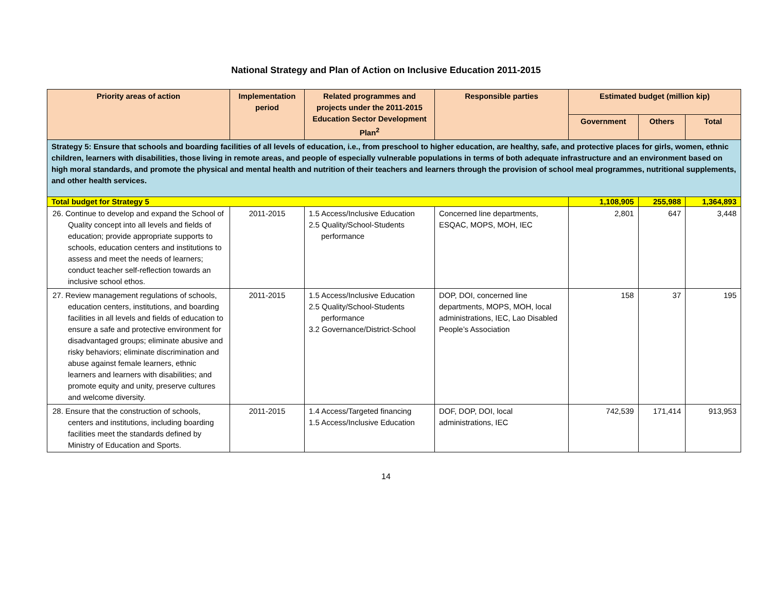National Strategy and Plan of Action on Inclusive Education 2011-2015
| Priority areas of action | Implementation period | Related programmes and projects under the 2011-2015 Education Sector Development Plan<sup>2</sup> | Responsible parties | Estimated budget (million kip) | | |
| --- | --- | --- | --- | --- | --- | --- |
| | | | | Government | Others | Total |
| Strategy 5: Ensure that schools and boarding facilities of all levels of education, i.e., from preschool to higher education, are healthy, safe, and protective places for girls, women, ethnic children, learners with disabilities, those living in remote areas, and people of especially vulnerable populations in terms of both adequate infrastructure and an environment based on high moral standards, and promote the physical and mental health and nutrition of their teachers and learners through the provision of school meal programmes, nutritional supplements, and other health services. | | | | | | |
| Total budget for Strategy 5 | | | | 1,108,905 | 255,988 | 1,364,893 |
| 26. Continue to develop and expand the School of Quality concept into all levels and fields of education; provide appropriate supports to schools, education centers and institutions to assess and meet the needs of learners; conduct teacher self-reflection towards an inclusive school ethos. | 2011-2015 | 1.5 Access/Inclusive Education 2.5 Quality/School-Students performance | Concerned line departments, ESQAC, MOPS, MOH, IEC | 2,801 | 647 | 3,448 |
| 27. Review management regulations of schools, education centers, institutions, and boarding facilities in all levels and fields of education to ensure a safe and protective environment for disadvantaged groups; eliminate abusive and risky behaviors; eliminate discrimination and abuse against female learners, ethnic learners and learners with disabilities; and promote equity and unity, preserve cultures and welcome diversity. | 2011-2015 | 1.5 Access/Inclusive Education 2.5 Quality/School-Students performance 3.2 Governance/District-School | DOP, DOI, concerned line departments, MOPS, MOH, local administrations, IEC, Lao Disabled People’s Association | 158 | 37 | 195 |
| 28. Ensure that the construction of schools, centers and institutions, including boarding facilities meet the standards defined by Ministry of Education and Sports. | 2011-2015 | 1.4 Access/Targeted financing 1.5 Access/Inclusive Education | DOF, DOP, DOI, local administrations, IEC | 742,539 | 171,414 | 913,953 |
14